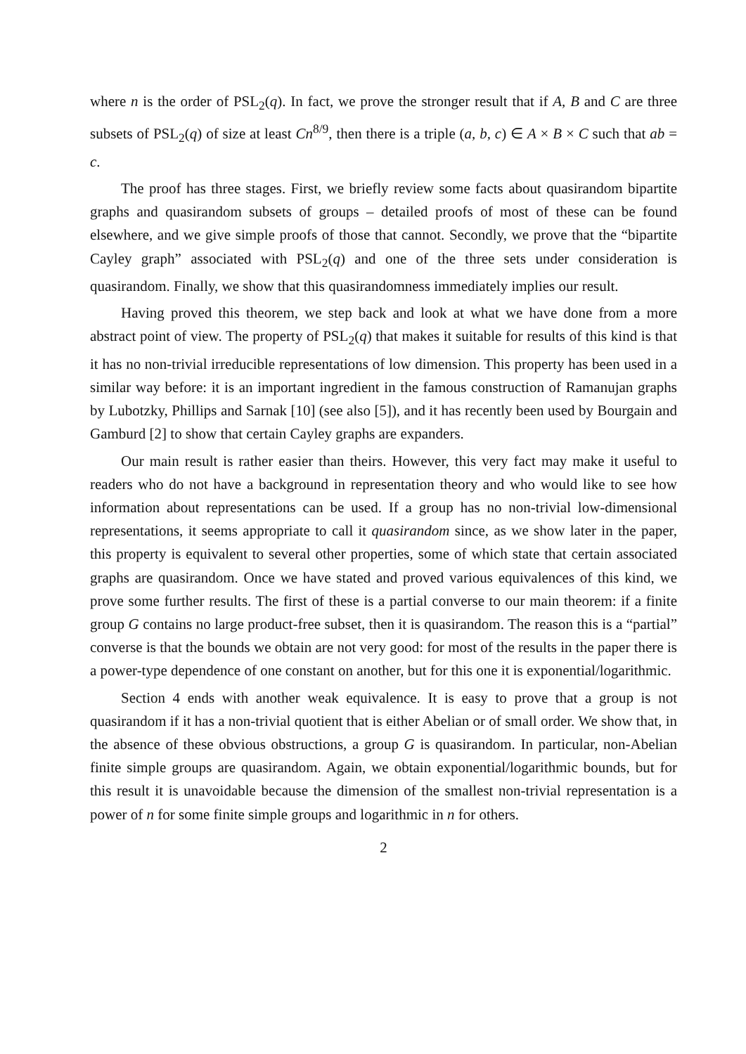where n is the order of PSL<sub>2</sub>(q). In fact, we prove the stronger result that if A, B and C are three subsets of PSL<sub>2</sub>(q) of size at least Cn<sup>8/9</sup>, then there is a triple (a, b, c) ∈ A × B × C such that ab = c.
The proof has three stages. First, we briefly review some facts about quasirandom bipartite graphs and quasirandom subsets of groups – detailed proofs of most of these can be found elsewhere, and we give simple proofs of those that cannot. Secondly, we prove that the “bipartite Cayley graph” associated with PSL<sub>2</sub>(q) and one of the three sets under consideration is quasirandom. Finally, we show that this quasirandomness immediately implies our result.
Having proved this theorem, we step back and look at what we have done from a more abstract point of view. The property of PSL<sub>2</sub>(q) that makes it suitable for results of this kind is that it has no non-trivial irreducible representations of low dimension. This property has been used in a similar way before: it is an important ingredient in the famous construction of Ramanujan graphs by Lubotzky, Phillips and Sarnak [10] (see also [5]), and it has recently been used by Bourgain and Gamburd [2] to show that certain Cayley graphs are expanders.
Our main result is rather easier than theirs. However, this very fact may make it useful to readers who do not have a background in representation theory and who would like to see how information about representations can be used. If a group has no non-trivial low-dimensional representations, it seems appropriate to call it quasirandom since, as we show later in the paper, this property is equivalent to several other properties, some of which state that certain associated graphs are quasirandom. Once we have stated and proved various equivalences of this kind, we prove some further results. The first of these is a partial converse to our main theorem: if a finite group G contains no large product-free subset, then it is quasirandom. The reason this is a “partial” converse is that the bounds we obtain are not very good: for most of the results in the paper there is a power-type dependence of one constant on another, but for this one it is exponential/logarithmic.
Section 4 ends with another weak equivalence. It is easy to prove that a group is not quasirandom if it has a non-trivial quotient that is either Abelian or of small order. We show that, in the absence of these obvious obstructions, a group G is quasirandom. In particular, non-Abelian finite simple groups are quasirandom. Again, we obtain exponential/logarithmic bounds, but for this result it is unavoidable because the dimension of the smallest non-trivial representation is a power of n for some finite simple groups and logarithmic in n for others.
2